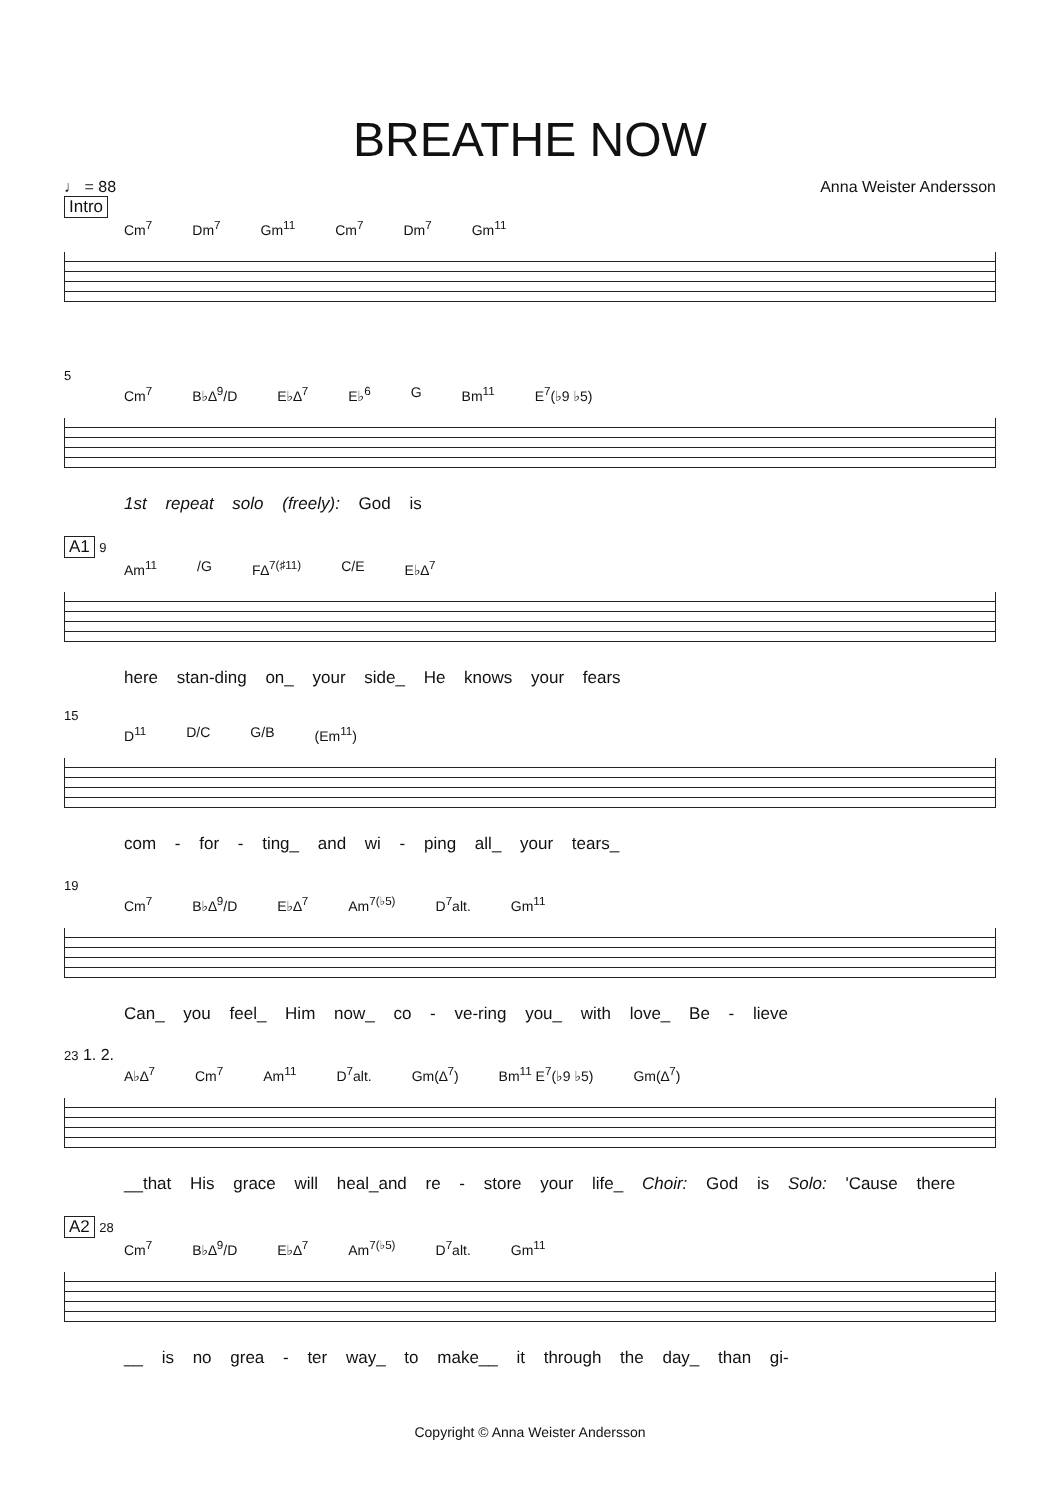BREATHE NOW
♩ = 88 Anna Weister Andersson
Intro
Cm<sup>7</sup> Dm<sup>7</sup> Gm<sup>11</sup> Cm<sup>7</sup> Dm<sup>7</sup> Gm<sup>11</sup>
5
Cm<sup>7</sup> B♭∆<sup>9</sup>/D E♭∆<sup>7</sup> E♭<sup>6</sup> G Bm<sup>11</sup> E<sup>7</sup>(♭9 ♭5)
1st repeat solo (freely): God is
A1 9
Am<sup>11</sup> /G F∆<sup>7(♯11)</sup> C/E E♭∆<sup>7</sup>
here stan-ding on_ your side_ He knows your fears
15
D<sup>11</sup> D/C G/B (Em<sup>11</sup>)
com - for - ting_ and wi - ping all_ your tears_
19
Cm<sup>7</sup> B♭∆<sup>9</sup>/D E♭∆<sup>7</sup> Am<sup>7(♭5)</sup> D<sup>7</sup>alt. Gm<sup>11</sup>
Can_ you feel_ Him now_ co - ve-ring you_ with love_ Be - lieve
23 1. 2.
A♭∆<sup>7</sup> Cm<sup>7</sup> Am<sup>11</sup> D<sup>7</sup>alt. Gm(∆<sup>7</sup>) Bm<sup>11</sup> E<sup>7</sup>(♭9 ♭5) Gm(∆<sup>7</sup>)
__that His grace will heal_and re - store your life_ Choir: God is Solo: 'Cause there
A2 28
Cm<sup>7</sup> B♭∆<sup>9</sup>/D E♭∆<sup>7</sup> Am<sup>7(♭5)</sup> D<sup>7</sup>alt. Gm<sup>11</sup>
__ is no grea - ter way_ to make__ it through the day_ than gi-
Copyright © Anna Weister Andersson